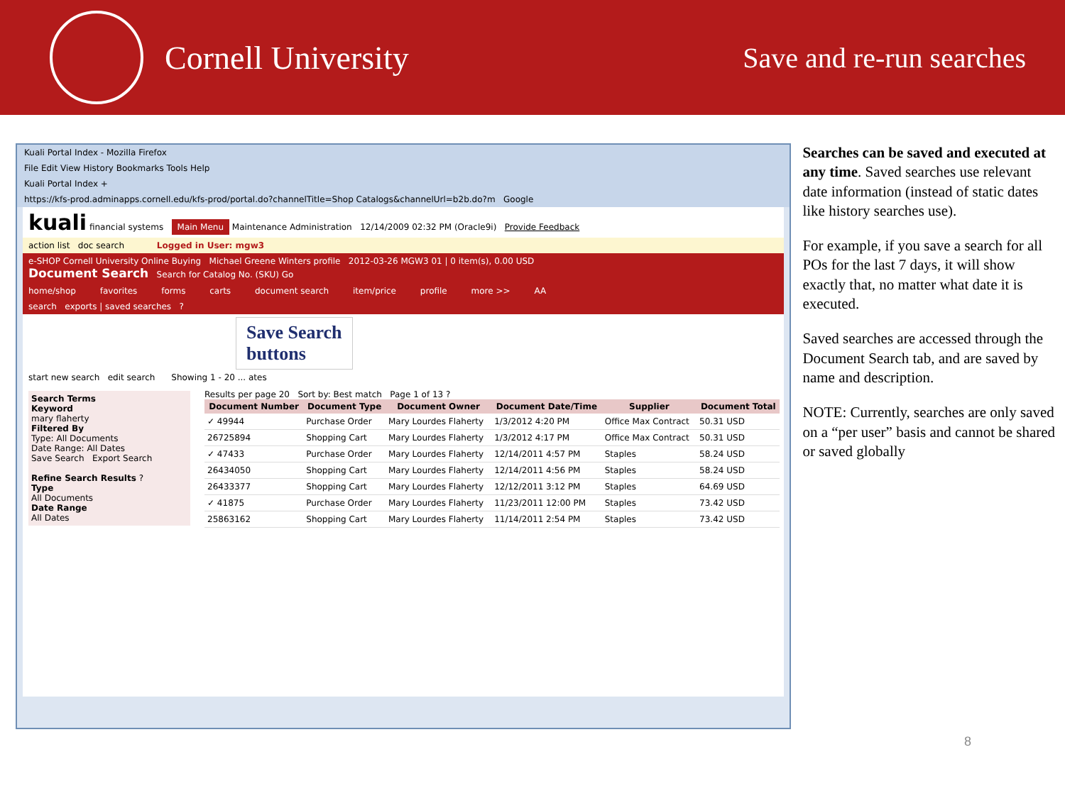Cornell University
Save and re-run searches
Kuali Portal Index - Mozilla Firefox
File Edit View History Bookmarks Tools Help
Kuali Portal Index +
https://kfs-prod.adminapps.cornell.edu/kfs-prod/portal.do?channelTitle=Shop Catalogs&channelUrl=b2b.do?m Google
kuali financial systems Main Menu Maintenance Administration 12/14/2009 02:32 PM (Oracle9i) Provide Feedback
action list doc search Logged in User: mgw3
e-SHOP Cornell University Online Buying Michael Greene Winters profile 2012-03-26 MGW3 01 | 0 item(s), 0.00 USD
Document Search Search for Catalog No. (SKU) Go
home/shop favorites forms carts document search item/price profile more >> AA
search exports | saved searches ?
Save Search
buttons
start new search edit search Showing 1 - 20 ... ates
Search Terms
Keyword
mary flaherty
Filtered By
Type: All Documents
Date Range: All Dates
Save Search Export Search
Refine Search Results ?
Type
All Documents
Date Range
All Dates
Results per page 20 Sort by: Best match Page 1 of 13 ?
| Document Number | Document Type | Document Owner | Document Date/Time | Supplier | Document Total |
| --- | --- | --- | --- | --- | --- |
| ✓ 49944 | Purchase Order | Mary Lourdes Flaherty | 1/3/2012 4:20 PM | Office Max Contract | 50.31 USD |
| 26725894 | Shopping Cart | Mary Lourdes Flaherty | 1/3/2012 4:17 PM | Office Max Contract | 50.31 USD |
| ✓ 47433 | Purchase Order | Mary Lourdes Flaherty | 12/14/2011 4:57 PM | Staples | 58.24 USD |
| 26434050 | Shopping Cart | Mary Lourdes Flaherty | 12/14/2011 4:56 PM | Staples | 58.24 USD |
| 26433377 | Shopping Cart | Mary Lourdes Flaherty | 12/12/2011 3:12 PM | Staples | 64.69 USD |
| ✓ 41875 | Purchase Order | Mary Lourdes Flaherty | 11/23/2011 12:00 PM | Staples | 73.42 USD |
| 25863162 | Shopping Cart | Mary Lourdes Flaherty | 11/14/2011 2:54 PM | Staples | 73.42 USD |
Searches can be saved and executed at any time. Saved searches use relevant date information (instead of static dates like history searches use).
For example, if you save a search for all POs for the last 7 days, it will show exactly that, no matter what date it is executed.
Saved searches are accessed through the Document Search tab, and are saved by name and description.
NOTE: Currently, searches are only saved on a “per user” basis and cannot be shared or saved globally
8